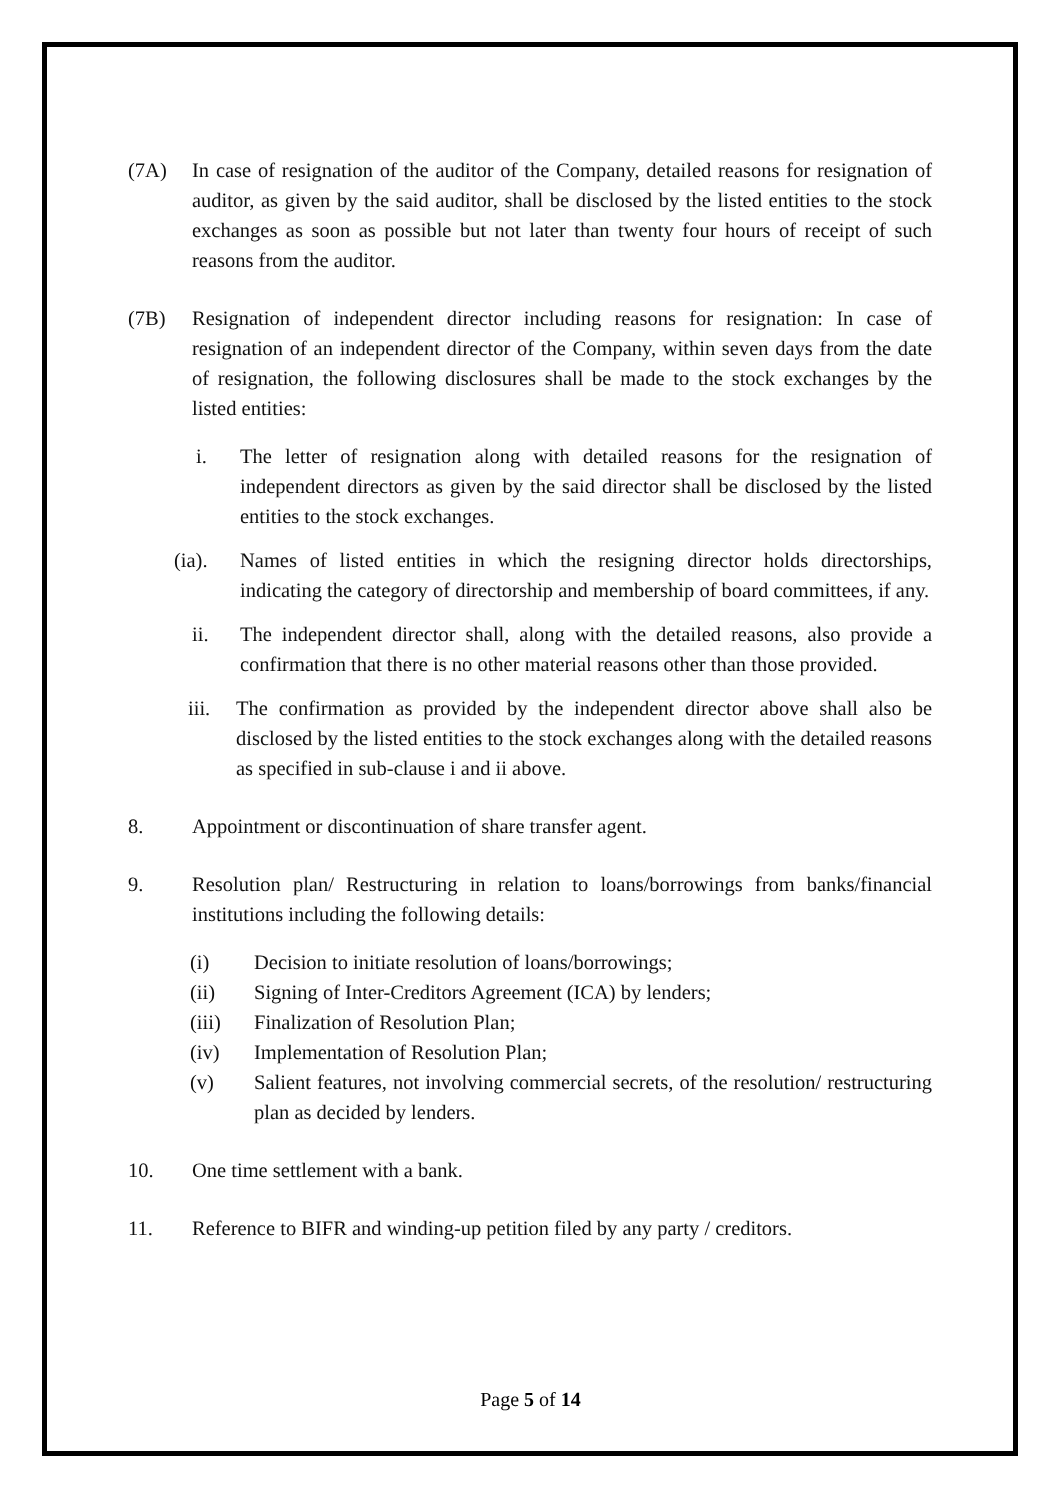(7A) In case of resignation of the auditor of the Company, detailed reasons for resignation of auditor, as given by the said auditor, shall be disclosed by the listed entities to the stock exchanges as soon as possible but not later than twenty four hours of receipt of such reasons from the auditor.
(7B) Resignation of independent director including reasons for resignation: In case of resignation of an independent director of the Company, within seven days from the date of resignation, the following disclosures shall be made to the stock exchanges by the listed entities:
i. The letter of resignation along with detailed reasons for the resignation of independent directors as given by the said director shall be disclosed by the listed entities to the stock exchanges.
(ia). Names of listed entities in which the resigning director holds directorships, indicating the category of directorship and membership of board committees, if any.
ii. The independent director shall, along with the detailed reasons, also provide a confirmation that there is no other material reasons other than those provided.
iii.
The confirmation as provided by the independent director above shall also be disclosed by the listed entities to the stock exchanges along with the detailed reasons as specified in sub-clause i and ii above.
8. Appointment or discontinuation of share transfer agent.
9. Resolution plan/ Restructuring in relation to loans/borrowings from banks/financial institutions including the following details:
(i) Decision to initiate resolution of loans/borrowings;
(ii) Signing of Inter-Creditors Agreement (ICA) by lenders;
(iii) Finalization of Resolution Plan;
(iv) Implementation of Resolution Plan;
(v) Salient features, not involving commercial secrets, of the resolution/ restructuring plan as decided by lenders.
10. One time settlement with a bank.
11. Reference to BIFR and winding-up petition filed by any party / creditors.
Page 5 of 14